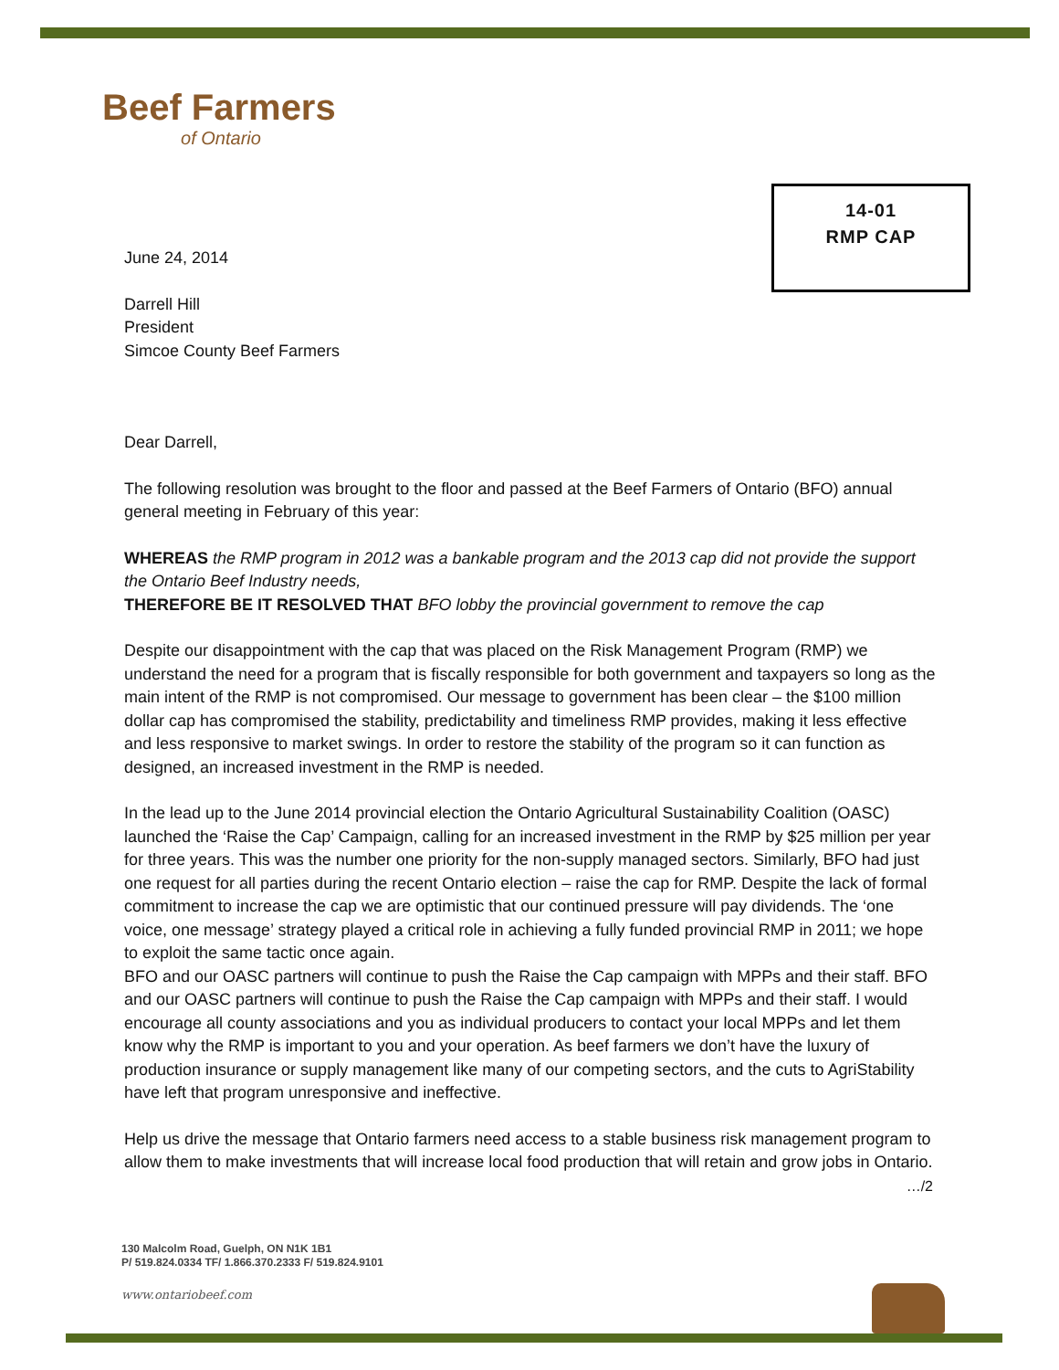Beef Farmers
of Ontario
14-01
RMP CAP
June 24, 2014
Darrell Hill
President
Simcoe County Beef Farmers
Dear Darrell,
The following resolution was brought to the floor and passed at the Beef Farmers of Ontario (BFO) annual general meeting in February of this year:
WHEREAS the RMP program in 2012 was a bankable program and the 2013 cap did not provide the support the Ontario Beef Industry needs,
THEREFORE BE IT RESOLVED THAT BFO lobby the provincial government to remove the cap
Despite our disappointment with the cap that was placed on the Risk Management Program (RMP) we understand the need for a program that is fiscally responsible for both government and taxpayers so long as the main intent of the RMP is not compromised. Our message to government has been clear – the $100 million dollar cap has compromised the stability, predictability and timeliness RMP provides, making it less effective and less responsive to market swings. In order to restore the stability of the program so it can function as designed, an increased investment in the RMP is needed.
In the lead up to the June 2014 provincial election the Ontario Agricultural Sustainability Coalition (OASC) launched the ‘Raise the Cap’ Campaign, calling for an increased investment in the RMP by $25 million per year for three years. This was the number one priority for the non-supply managed sectors. Similarly, BFO had just one request for all parties during the recent Ontario election – raise the cap for RMP. Despite the lack of formal commitment to increase the cap we are optimistic that our continued pressure will pay dividends. The ‘one voice, one message’ strategy played a critical role in achieving a fully funded provincial RMP in 2011; we hope to exploit the same tactic once again.
BFO and our OASC partners will continue to push the Raise the Cap campaign with MPPs and their staff. BFO and our OASC partners will continue to push the Raise the Cap campaign with MPPs and their staff. I would encourage all county associations and you as individual producers to contact your local MPPs and let them know why the RMP is important to you and your operation. As beef farmers we don’t have the luxury of production insurance or supply management like many of our competing sectors, and the cuts to AgriStability have left that program unresponsive and ineffective.
Help us drive the message that Ontario farmers need access to a stable business risk management program to allow them to make investments that will increase local food production that will retain and grow jobs in Ontario.
…/2
130 Malcolm Road, Guelph, ON N1K 1B1
P/ 519.824.0334 TF/ 1.866.370.2333 F/ 519.824.9101
www.ontariobeef.com